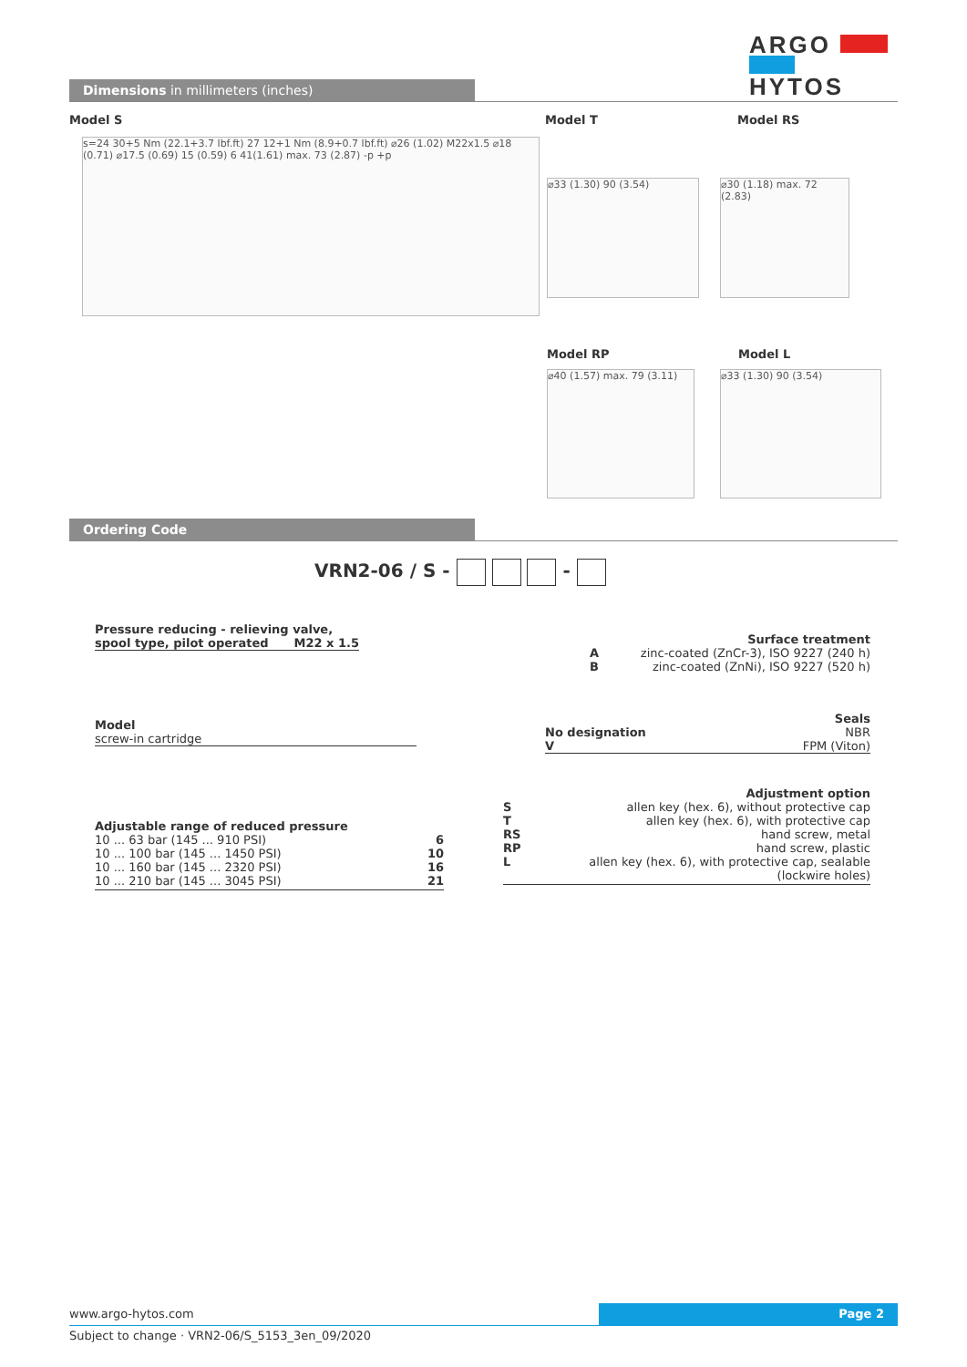ARGO
HYTOS
Dimensions in millimeters (inches)
Model S Model T Model RS
s=24 30+5 Nm (22.1+3.7 lbf.ft) 27 12+1 Nm (8.9+0.7 lbf.ft) ⌀26 (1.02) M22x1.5 ⌀18 (0.71) ⌀17.5 (0.69) 15 (0.59) 6 41(1.61) max. 73 (2.87) -p +p
⌀33 (1.30) 90 (3.54)
⌀30 (1.18) max. 72 (2.83)
Model RP Model L
⌀40 (1.57) max. 79 (3.11)
⌀33 (1.30) 90 (3.54)
Ordering Code
VRN2-06 / S - -
Pressure reducing - relieving valve,
spool type, pilot operated M22 x 1.5
Surface treatment
A zinc-coated (ZnCr-3), ISO 9227 (240 h)
B zinc-coated (ZnNi), ISO 9227 (520 h)
Model
screw-in cartridge
Seals
No designation NBR
V FPM (Viton)
Adjustable range of reduced pressure
10 ... 63 bar (145 ... 910 PSI) 6
10 ... 100 bar (145 ... 1450 PSI) 10
10 ... 160 bar (145 ... 2320 PSI) 16
10 ... 210 bar (145 ... 3045 PSI) 21
Adjustment option
Sallen key (hex. 6), without protective cap
Tallen key (hex. 6), with protective cap
RS hand screw, metal
RP hand screw, plastic
Lallen key (hex. 6), with protective cap, sealable
(lockwire holes)
www.argo-hytos.com Page 2
Subject to change · VRN2-06/S_5153_3en_09/2020